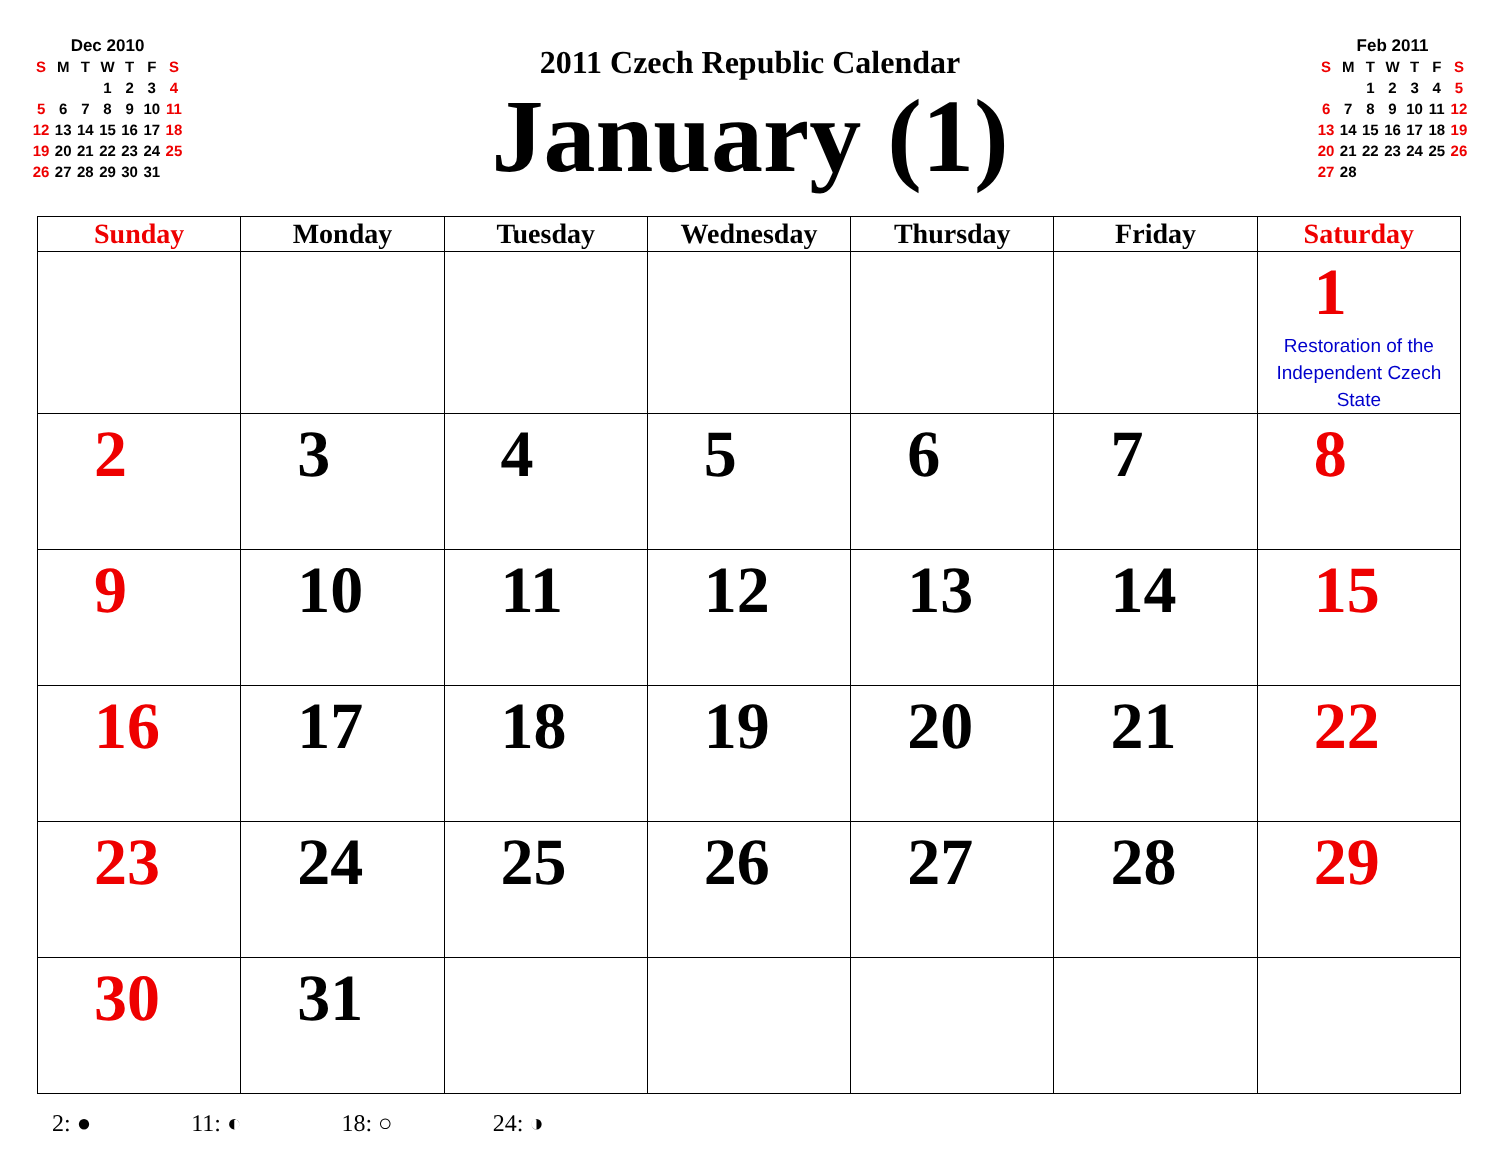Dec 2010
| S | M | T | W | T | F | S |
| | | | 1 | 2 | 3 | 4 |
| 5 | 6 | 7 | 8 | 9 | 10 | 11 |
| 12 | 13 | 14 | 15 | 16 | 17 | 18 |
| 19 | 20 | 21 | 22 | 23 | 24 | 25 |
| 26 | 27 | 28 | 29 | 30 | 31 | |
2011 Czech Republic Calendar
January (1)
Feb 2011
| S | M | T | W | T | F | S |
| | | 1 | 2 | 3 | 4 | 5 |
| 6 | 7 | 8 | 9 | 10 | 11 | 12 |
| 13 | 14 | 15 | 16 | 17 | 18 | 19 |
| 20 | 21 | 22 | 23 | 24 | 25 | 26 |
| 27 | 28 | | | | | |
| Sunday | Monday | Tuesday | Wednesday | Thursday | Friday | Saturday |
| --- | --- | --- | --- | --- | --- | --- |
| | | | | | | 1 Restoration of the Independent Czech State |
| 2 | 3 | 4 | 5 | 6 | 7 | 8 |
| 9 | 10 | 11 | 12 | 13 | 14 | 15 |
| 16 | 17 | 18 | 19 | 20 | 21 | 22 |
| 23 | 24 | 25 | 26 | 27 | 28 | 29 |
| 30 | 31 | | | | | |
2: ● 11: ◐ 18: ○ 24: ◑